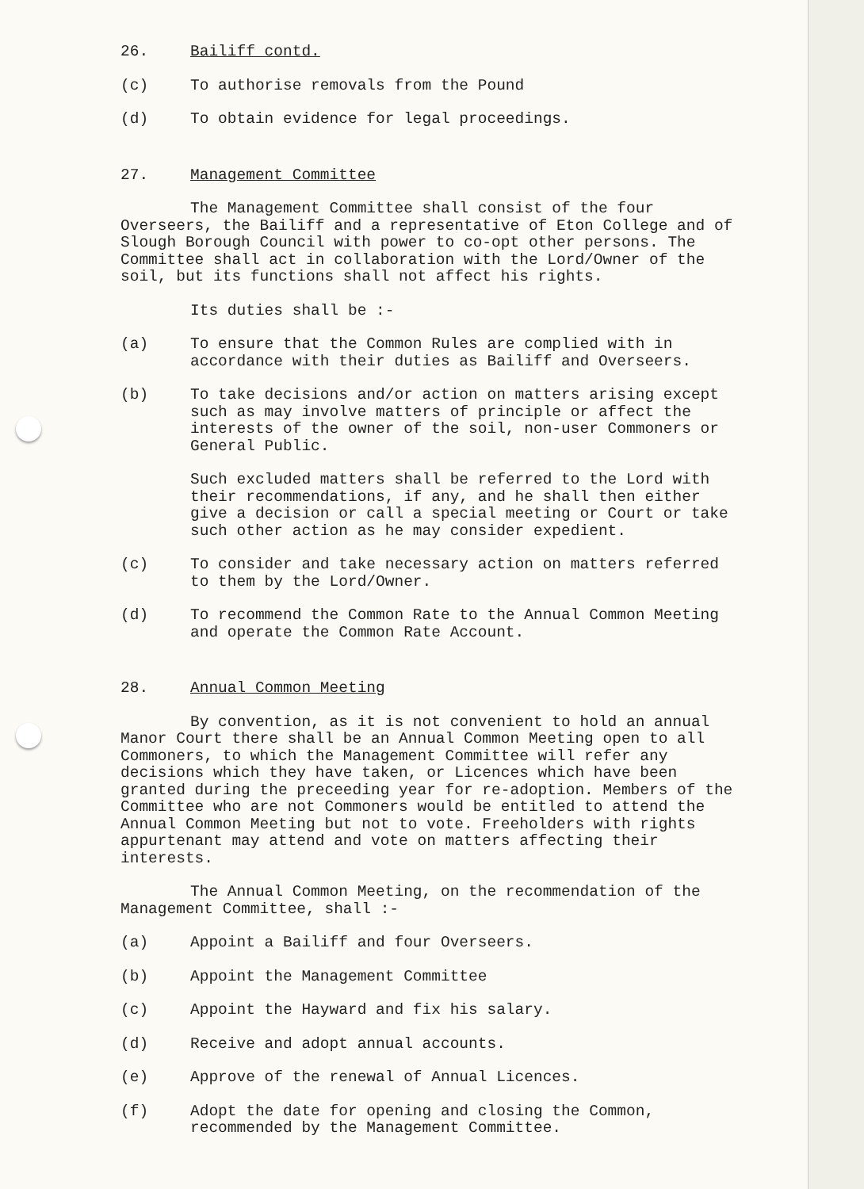26. Bailiff contd.
(c) To authorise removals from the Pound
(d) To obtain evidence for legal proceedings.
27. Management Committee
The Management Committee shall consist of the four Overseers, the Bailiff and a representative of Eton College and of Slough Borough Council with power to co-opt other persons. The Committee shall act in collaboration with the Lord/Owner of the soil, but its functions shall not affect his rights.
Its duties shall be :-
(a) To ensure that the Common Rules are complied with in accordance with their duties as Bailiff and Overseers.
(b) To take decisions and/or action on matters arising except such as may involve matters of principle or affect the interests of the owner of the soil, non-user Commoners or General Public.
Such excluded matters shall be referred to the Lord with their recommendations, if any, and he shall then either give a decision or call a special meeting or Court or take such other action as he may consider expedient.
(c) To consider and take necessary action on matters referred to them by the Lord/Owner.
(d) To recommend the Common Rate to the Annual Common Meeting and operate the Common Rate Account.
28. Annual Common Meeting
By convention, as it is not convenient to hold an annual Manor Court there shall be an Annual Common Meeting open to all Commoners, to which the Management Committee will refer any decisions which they have taken, or Licences which have been granted during the preceeding year for re-adoption. Members of the Committee who are not Commoners would be entitled to attend the Annual Common Meeting but not to vote. Freeholders with rights appurtenant may attend and vote on matters affecting their interests.
The Annual Common Meeting, on the recommendation of the Management Committee, shall :-
(a) Appoint a Bailiff and four Overseers.
(b) Appoint the Management Committee
(c) Appoint the Hayward and fix his salary.
(d) Receive and adopt annual accounts.
(e) Approve of the renewal of Annual Licences.
(f) Adopt the date for opening and closing the Common, recommended by the Management Committee.